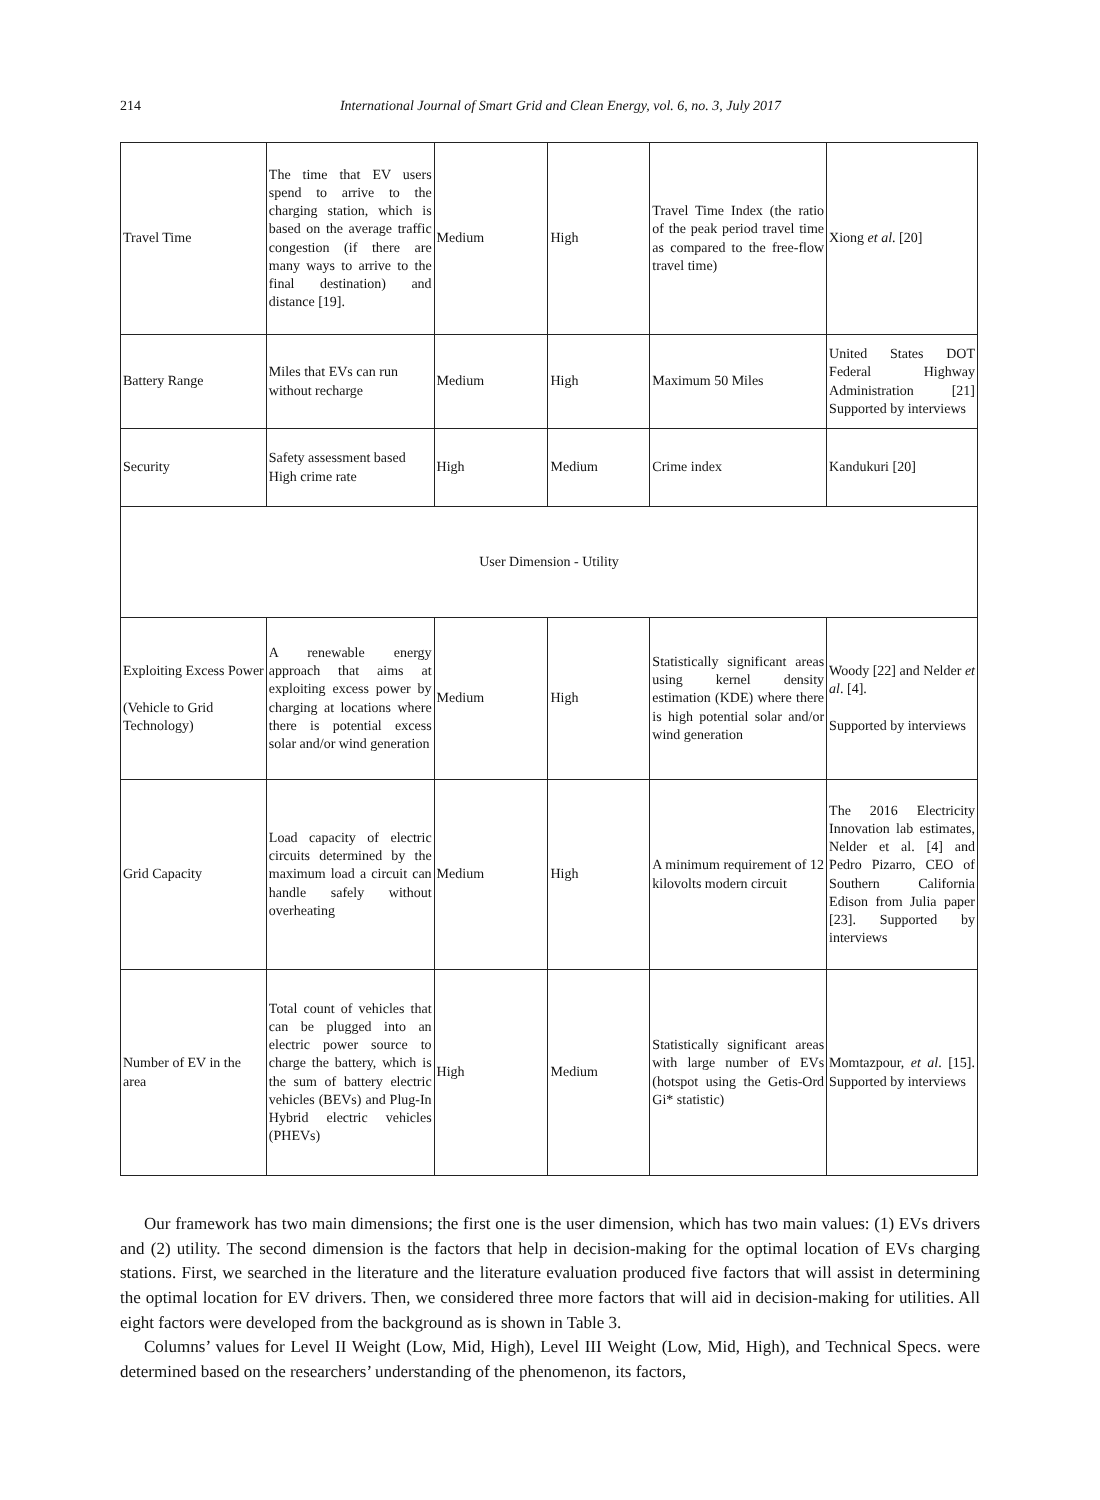214 International Journal of Smart Grid and Clean Energy, vol. 6, no. 3, July 2017
| Travel Time | The time that EV users spend to arrive to the charging station, which is based on the average traffic congestion (if there are many ways to arrive to the final destination) and distance [19]. | Medium | High | Travel Time Index (the ratio of the peak period travel time as compared to the free-flow travel time) | Xiong et al . [20] |
| Battery Range | Miles that EVs can run without recharge | Medium | High | Maximum 50 Miles | United States DOT Federal Highway Administration [21] Supported by interviews |
| Security | Safety assessment based High crime rate | High | Medium | Crime index | Kandukuri [20] |
| User Dimension - Utility | | | | | |
| Exploiting Excess Power (Vehicle to Grid Technology) | A renewable energy approach that aims at exploiting excess power by charging at locations where there is potential excess solar and/or wind generation | Medium | High | Statistically significant areas using kernel density estimation (KDE) where there is high potential solar and/or wind generation | Woody [22] and Nelder et al . [4]. Supported by interviews |
| Grid Capacity | Load capacity of electric circuits determined by the maximum load a circuit can handle safely without overheating | Medium | High | A minimum requirement of 12 kilovolts modern circuit | The 2016 Electricity Innovation lab estimates, Nelder et al. [4] and Pedro Pizarro, CEO of Southern California Edison from Julia paper [23]. Supported by interviews |
| Number of EV in the area | Total count of vehicles that can be plugged into an electric power source to charge the battery, which is the sum of battery electric vehicles (BEVs) and Plug-In Hybrid electric vehicles (PHEVs) | High | Medium | Statistically significant areas with large number of EVs (hotspot using the Getis-Ord Gi* statistic) | Momtazpour, et al . [15]. Supported by interviews |
Our framework has two main dimensions; the first one is the user dimension, which has two main values: (1) EVs drivers and (2) utility. The second dimension is the factors that help in decision-making for the optimal location of EVs charging stations. First, we searched in the literature and the literature evaluation produced five factors that will assist in determining the optimal location for EV drivers. Then, we considered three more factors that will aid in decision-making for utilities. All eight factors were developed from the background as is shown in Table 3.
Columns’ values for Level II Weight (Low, Mid, High), Level III Weight (Low, Mid, High), and Technical Specs. were determined based on the researchers’ understanding of the phenomenon, its factors,